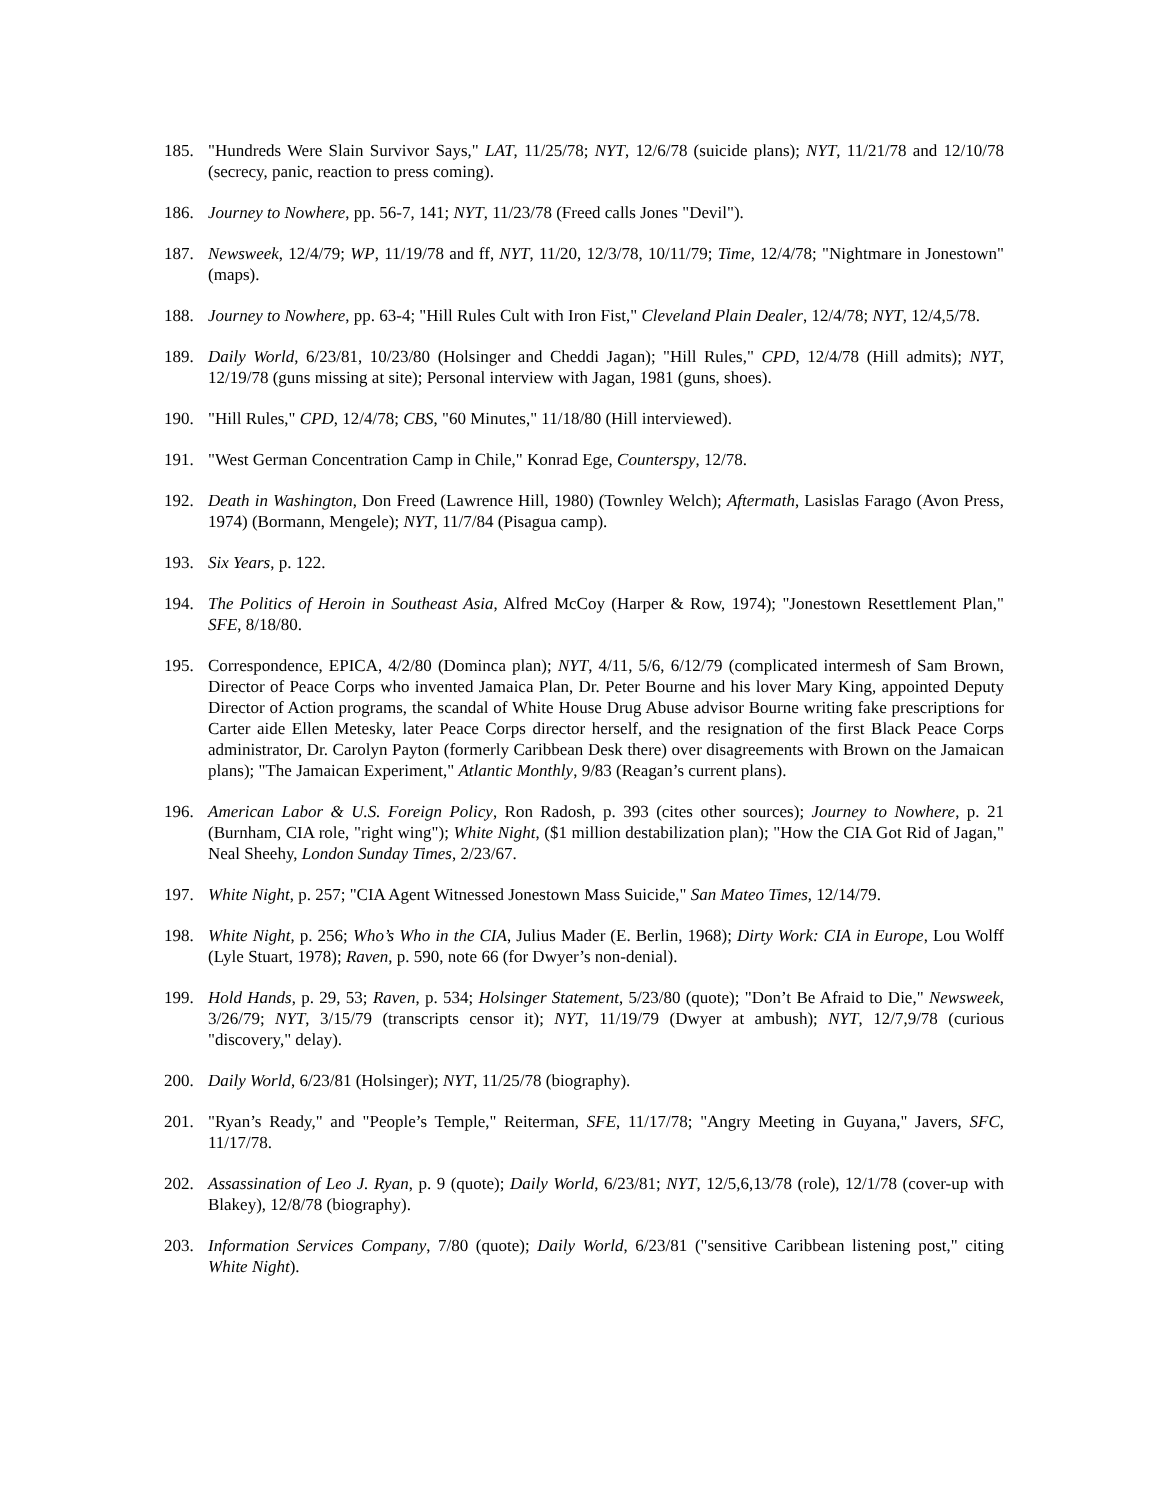185. "Hundreds Were Slain Survivor Says," LAT, 11/25/78; NYT, 12/6/78 (suicide plans); NYT, 11/21/78 and 12/10/78 (secrecy, panic, reaction to press coming).
186. Journey to Nowhere, pp. 56-7, 141; NYT, 11/23/78 (Freed calls Jones "Devil").
187. Newsweek, 12/4/79; WP, 11/19/78 and ff, NYT, 11/20, 12/3/78, 10/11/79; Time, 12/4/78; "Nightmare in Jonestown" (maps).
188. Journey to Nowhere, pp. 63-4; "Hill Rules Cult with Iron Fist," Cleveland Plain Dealer, 12/4/78; NYT, 12/4,5/78.
189. Daily World, 6/23/81, 10/23/80 (Holsinger and Cheddi Jagan); "Hill Rules," CPD, 12/4/78 (Hill admits); NYT, 12/19/78 (guns missing at site); Personal interview with Jagan, 1981 (guns, shoes).
190. "Hill Rules," CPD, 12/4/78; CBS, "60 Minutes," 11/18/80 (Hill interviewed).
191. "West German Concentration Camp in Chile," Konrad Ege, Counterspy, 12/78.
192. Death in Washington, Don Freed (Lawrence Hill, 1980) (Townley Welch); Aftermath, Lasislas Farago (Avon Press, 1974) (Bormann, Mengele); NYT, 11/7/84 (Pisagua camp).
193. Six Years, p. 122.
194. The Politics of Heroin in Southeast Asia, Alfred McCoy (Harper & Row, 1974); "Jonestown Resettlement Plan," SFE, 8/18/80.
195. Correspondence, EPICA, 4/2/80 (Dominca plan); NYT, 4/11, 5/6, 6/12/79 (complicated intermesh of Sam Brown, Director of Peace Corps who invented Jamaica Plan, Dr. Peter Bourne and his lover Mary King, appointed Deputy Director of Action programs, the scandal of White House Drug Abuse advisor Bourne writing fake prescriptions for Carter aide Ellen Metesky, later Peace Corps director herself, and the resignation of the first Black Peace Corps administrator, Dr. Carolyn Payton (formerly Caribbean Desk there) over disagreements with Brown on the Jamaican plans); "The Jamaican Experiment," Atlantic Monthly, 9/83 (Reagan’s current plans).
196. American Labor & U.S. Foreign Policy, Ron Radosh, p. 393 (cites other sources); Journey to Nowhere, p. 21 (Burnham, CIA role, "right wing"); White Night, ($1 million destabilization plan); "How the CIA Got Rid of Jagan," Neal Sheehy, London Sunday Times, 2/23/67.
197. White Night, p. 257; "CIA Agent Witnessed Jonestown Mass Suicide," San Mateo Times, 12/14/79.
198. White Night, p. 256; Who’s Who in the CIA, Julius Mader (E. Berlin, 1968); Dirty Work: CIA in Europe, Lou Wolff (Lyle Stuart, 1978); Raven, p. 590, note 66 (for Dwyer’s non-denial).
199. Hold Hands, p. 29, 53; Raven, p. 534; Holsinger Statement, 5/23/80 (quote); "Don’t Be Afraid to Die," Newsweek, 3/26/79; NYT, 3/15/79 (transcripts censor it); NYT, 11/19/79 (Dwyer at ambush); NYT, 12/7,9/78 (curious "discovery," delay).
200. Daily World, 6/23/81 (Holsinger); NYT, 11/25/78 (biography).
201. "Ryan’s Ready," and "People’s Temple," Reiterman, SFE, 11/17/78; "Angry Meeting in Guyana," Javers, SFC, 11/17/78.
202. Assassination of Leo J. Ryan, p. 9 (quote); Daily World, 6/23/81; NYT, 12/5,6,13/78 (role), 12/1/78 (cover-up with Blakey), 12/8/78 (biography).
203. Information Services Company, 7/80 (quote); Daily World, 6/23/81 ("sensitive Caribbean listening post," citing White Night).